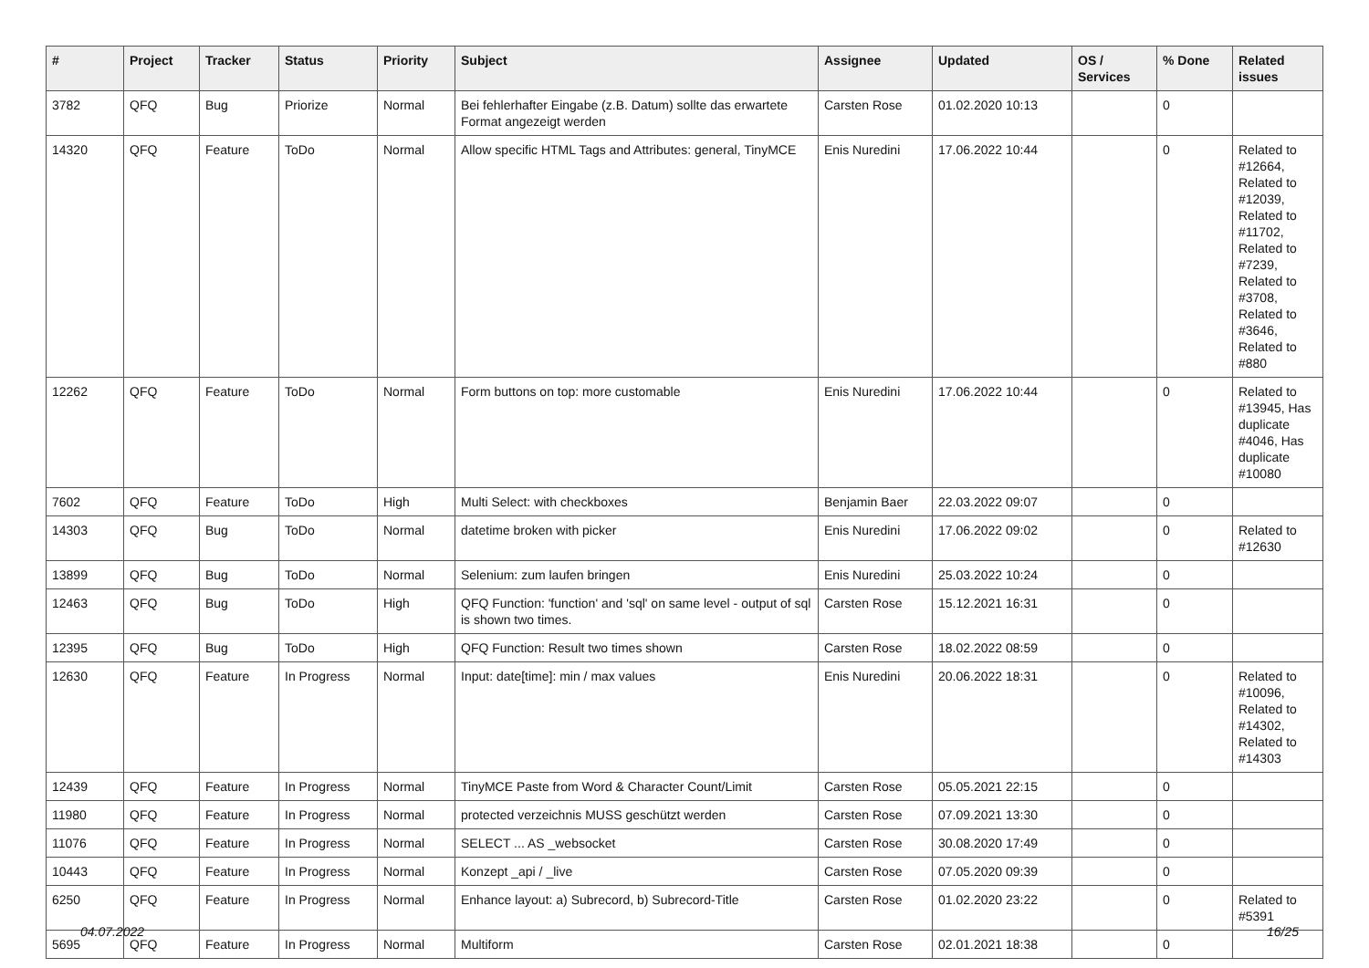| # | Project | Tracker | Status | Priority | Subject | Assignee | Updated | OS / Services | % Done | Related issues |
| --- | --- | --- | --- | --- | --- | --- | --- | --- | --- | --- |
| 3782 | QFQ | Bug | Priorize | Normal | Bei fehlerhafter Eingabe (z.B. Datum) sollte das erwartete Format angezeigt werden | Carsten Rose | 01.02.2020 10:13 | | 0 | |
| 14320 | QFQ | Feature | ToDo | Normal | Allow specific HTML Tags and Attributes: general, TinyMCE | Enis Nuredini | 17.06.2022 10:44 | | 0 | Related to #12664, Related to #12039, Related to #11702, Related to #7239, Related to #3708, Related to #3646, Related to #880 |
| 12262 | QFQ | Feature | ToDo | Normal | Form buttons on top: more customable | Enis Nuredini | 17.06.2022 10:44 | | 0 | Related to #13945, Has duplicate #4046, Has duplicate #10080 |
| 7602 | QFQ | Feature | ToDo | High | Multi Select: with checkboxes | Benjamin Baer | 22.03.2022 09:07 | | 0 | |
| 14303 | QFQ | Bug | ToDo | Normal | datetime broken with picker | Enis Nuredini | 17.06.2022 09:02 | | 0 | Related to #12630 |
| 13899 | QFQ | Bug | ToDo | Normal | Selenium: zum laufen bringen | Enis Nuredini | 25.03.2022 10:24 | | 0 | |
| 12463 | QFQ | Bug | ToDo | High | QFQ Function: 'function' and 'sql' on same level - output of sql is shown two times. | Carsten Rose | 15.12.2021 16:31 | | 0 | |
| 12395 | QFQ | Bug | ToDo | High | QFQ Function: Result two times shown | Carsten Rose | 18.02.2022 08:59 | | 0 | |
| 12630 | QFQ | Feature | In Progress | Normal | Input: date[time]: min / max values | Enis Nuredini | 20.06.2022 18:31 | | 0 | Related to #10096, Related to #14302, Related to #14303 |
| 12439 | QFQ | Feature | In Progress | Normal | TinyMCE Paste from Word & Character Count/Limit | Carsten Rose | 05.05.2021 22:15 | | 0 | |
| 11980 | QFQ | Feature | In Progress | Normal | protected verzeichnis MUSS geschützt werden | Carsten Rose | 07.09.2021 13:30 | | 0 | |
| 11076 | QFQ | Feature | In Progress | Normal | SELECT ... AS _websocket | Carsten Rose | 30.08.2020 17:49 | | 0 | |
| 10443 | QFQ | Feature | In Progress | Normal | Konzept _api / _live | Carsten Rose | 07.05.2020 09:39 | | 0 | |
| 6250 | QFQ | Feature | In Progress | Normal | Enhance layout: a) Subrecord, b) Subrecord-Title | Carsten Rose | 01.02.2020 23:22 | | 0 | Related to #5391 |
| 5695 | QFQ | Feature | In Progress | Normal | Multiform | Carsten Rose | 02.01.2021 18:38 | | 0 | |
04.07.2022 16/25